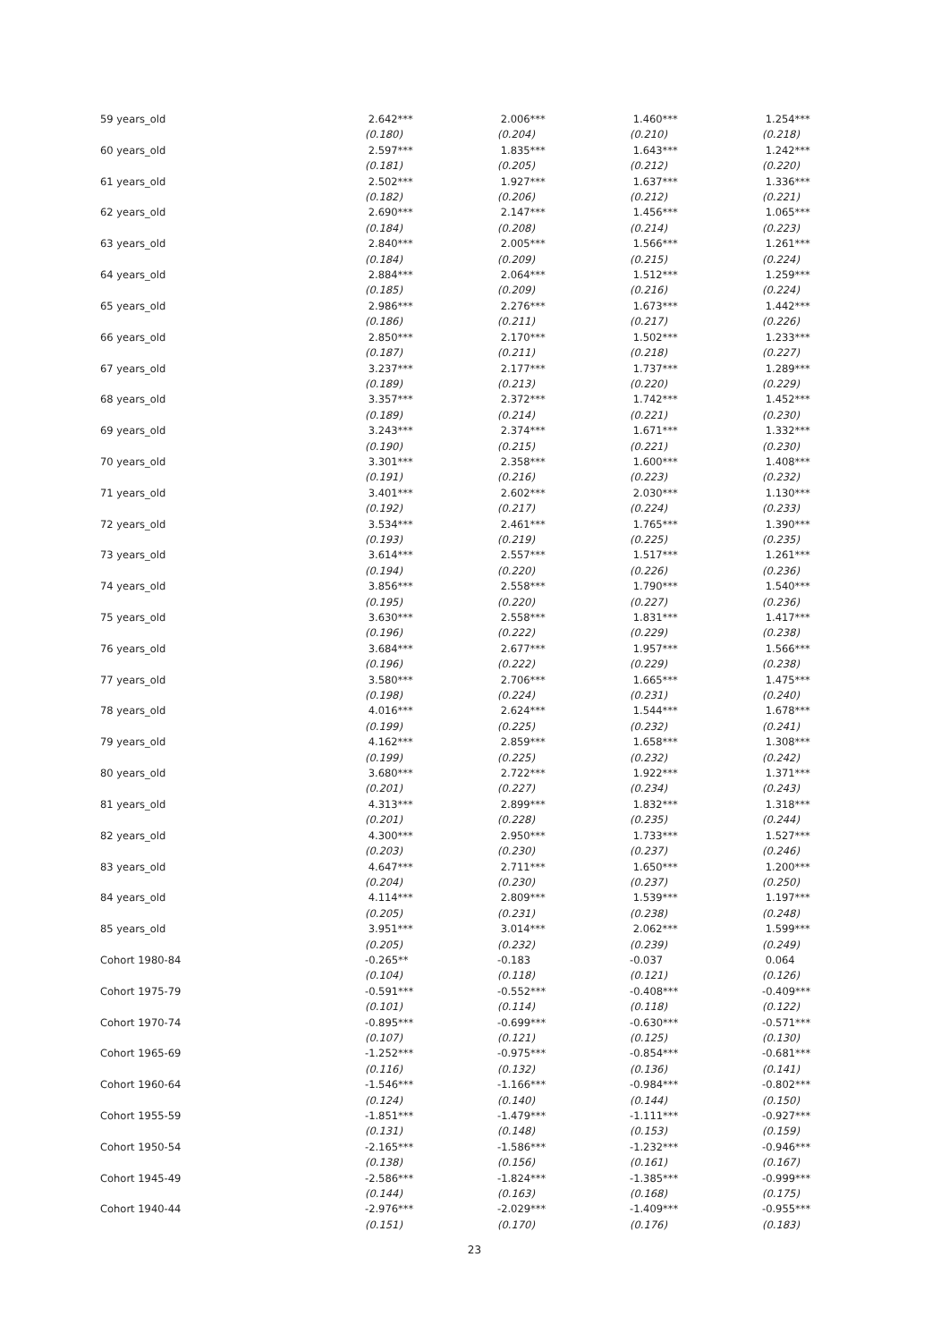| 59 years_old | 2.642*** | 2.006*** | 1.460*** | 1.254*** |
| | (0.180) | (0.204) | (0.210) | (0.218) |
| 60 years_old | 2.597*** | 1.835*** | 1.643*** | 1.242*** |
| | (0.181) | (0.205) | (0.212) | (0.220) |
| 61 years_old | 2.502*** | 1.927*** | 1.637*** | 1.336*** |
| | (0.182) | (0.206) | (0.212) | (0.221) |
| 62 years_old | 2.690*** | 2.147*** | 1.456*** | 1.065*** |
| | (0.184) | (0.208) | (0.214) | (0.223) |
| 63 years_old | 2.840*** | 2.005*** | 1.566*** | 1.261*** |
| | (0.184) | (0.209) | (0.215) | (0.224) |
| 64 years_old | 2.884*** | 2.064*** | 1.512*** | 1.259*** |
| | (0.185) | (0.209) | (0.216) | (0.224) |
| 65 years_old | 2.986*** | 2.276*** | 1.673*** | 1.442*** |
| | (0.186) | (0.211) | (0.217) | (0.226) |
| 66 years_old | 2.850*** | 2.170*** | 1.502*** | 1.233*** |
| | (0.187) | (0.211) | (0.218) | (0.227) |
| 67 years_old | 3.237*** | 2.177*** | 1.737*** | 1.289*** |
| | (0.189) | (0.213) | (0.220) | (0.229) |
| 68 years_old | 3.357*** | 2.372*** | 1.742*** | 1.452*** |
| | (0.189) | (0.214) | (0.221) | (0.230) |
| 69 years_old | 3.243*** | 2.374*** | 1.671*** | 1.332*** |
| | (0.190) | (0.215) | (0.221) | (0.230) |
| 70 years_old | 3.301*** | 2.358*** | 1.600*** | 1.408*** |
| | (0.191) | (0.216) | (0.223) | (0.232) |
| 71 years_old | 3.401*** | 2.602*** | 2.030*** | 1.130*** |
| | (0.192) | (0.217) | (0.224) | (0.233) |
| 72 years_old | 3.534*** | 2.461*** | 1.765*** | 1.390*** |
| | (0.193) | (0.219) | (0.225) | (0.235) |
| 73 years_old | 3.614*** | 2.557*** | 1.517*** | 1.261*** |
| | (0.194) | (0.220) | (0.226) | (0.236) |
| 74 years_old | 3.856*** | 2.558*** | 1.790*** | 1.540*** |
| | (0.195) | (0.220) | (0.227) | (0.236) |
| 75 years_old | 3.630*** | 2.558*** | 1.831*** | 1.417*** |
| | (0.196) | (0.222) | (0.229) | (0.238) |
| 76 years_old | 3.684*** | 2.677*** | 1.957*** | 1.566*** |
| | (0.196) | (0.222) | (0.229) | (0.238) |
| 77 years_old | 3.580*** | 2.706*** | 1.665*** | 1.475*** |
| | (0.198) | (0.224) | (0.231) | (0.240) |
| 78 years_old | 4.016*** | 2.624*** | 1.544*** | 1.678*** |
| | (0.199) | (0.225) | (0.232) | (0.241) |
| 79 years_old | 4.162*** | 2.859*** | 1.658*** | 1.308*** |
| | (0.199) | (0.225) | (0.232) | (0.242) |
| 80 years_old | 3.680*** | 2.722*** | 1.922*** | 1.371*** |
| | (0.201) | (0.227) | (0.234) | (0.243) |
| 81 years_old | 4.313*** | 2.899*** | 1.832*** | 1.318*** |
| | (0.201) | (0.228) | (0.235) | (0.244) |
| 82 years_old | 4.300*** | 2.950*** | 1.733*** | 1.527*** |
| | (0.203) | (0.230) | (0.237) | (0.246) |
| 83 years_old | 4.647*** | 2.711*** | 1.650*** | 1.200*** |
| | (0.204) | (0.230) | (0.237) | (0.250) |
| 84 years_old | 4.114*** | 2.809*** | 1.539*** | 1.197*** |
| | (0.205) | (0.231) | (0.238) | (0.248) |
| 85 years_old | 3.951*** | 3.014*** | 2.062*** | 1.599*** |
| | (0.205) | (0.232) | (0.239) | (0.249) |
| Cohort 1980-84 | -0.265** | -0.183 | -0.037 | 0.064 |
| | (0.104) | (0.118) | (0.121) | (0.126) |
| Cohort 1975-79 | -0.591*** | -0.552*** | -0.408*** | -0.409*** |
| | (0.101) | (0.114) | (0.118) | (0.122) |
| Cohort 1970-74 | -0.895*** | -0.699*** | -0.630*** | -0.571*** |
| | (0.107) | (0.121) | (0.125) | (0.130) |
| Cohort 1965-69 | -1.252*** | -0.975*** | -0.854*** | -0.681*** |
| | (0.116) | (0.132) | (0.136) | (0.141) |
| Cohort 1960-64 | -1.546*** | -1.166*** | -0.984*** | -0.802*** |
| | (0.124) | (0.140) | (0.144) | (0.150) |
| Cohort 1955-59 | -1.851*** | -1.479*** | -1.111*** | -0.927*** |
| | (0.131) | (0.148) | (0.153) | (0.159) |
| Cohort 1950-54 | -2.165*** | -1.586*** | -1.232*** | -0.946*** |
| | (0.138) | (0.156) | (0.161) | (0.167) |
| Cohort 1945-49 | -2.586*** | -1.824*** | -1.385*** | -0.999*** |
| | (0.144) | (0.163) | (0.168) | (0.175) |
| Cohort 1940-44 | -2.976*** | -2.029*** | -1.409*** | -0.955*** |
| | (0.151) | (0.170) | (0.176) | (0.183) |
23